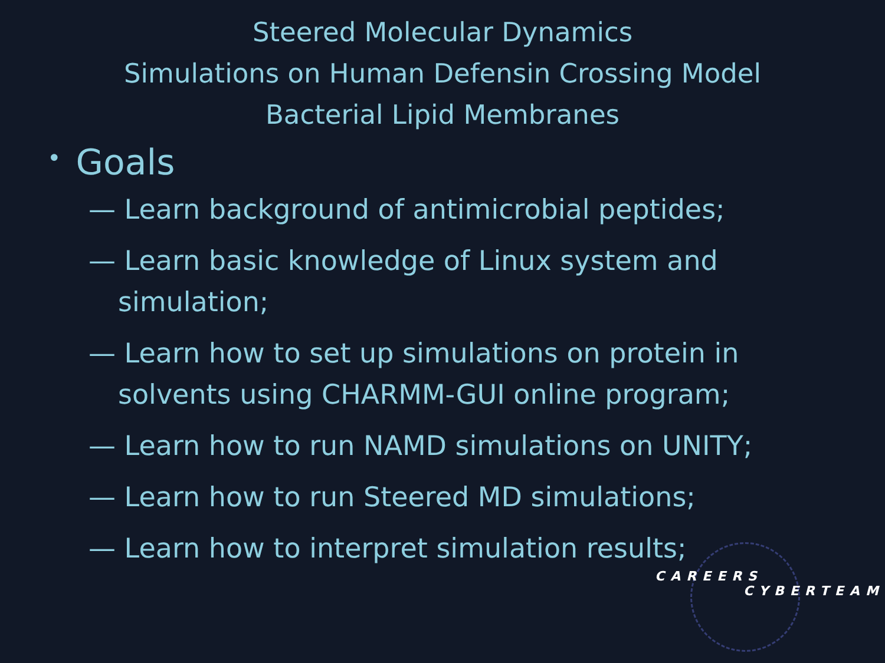Steered Molecular Dynamics
Simulations on Human Defensin Crossing Model
Bacterial Lipid Membranes
• Goals
— Learn background of antimicrobial peptides;
— Learn basic knowledge of Linux system and simulation;
— Learn how to set up simulations on protein in solvents using CHARMM-GUI online program;
— Learn how to run NAMD simulations on UNITY;
— Learn how to run Steered MD simulations;
— Learn how to interpret simulation results;
CAREERS
CYBERTEAM